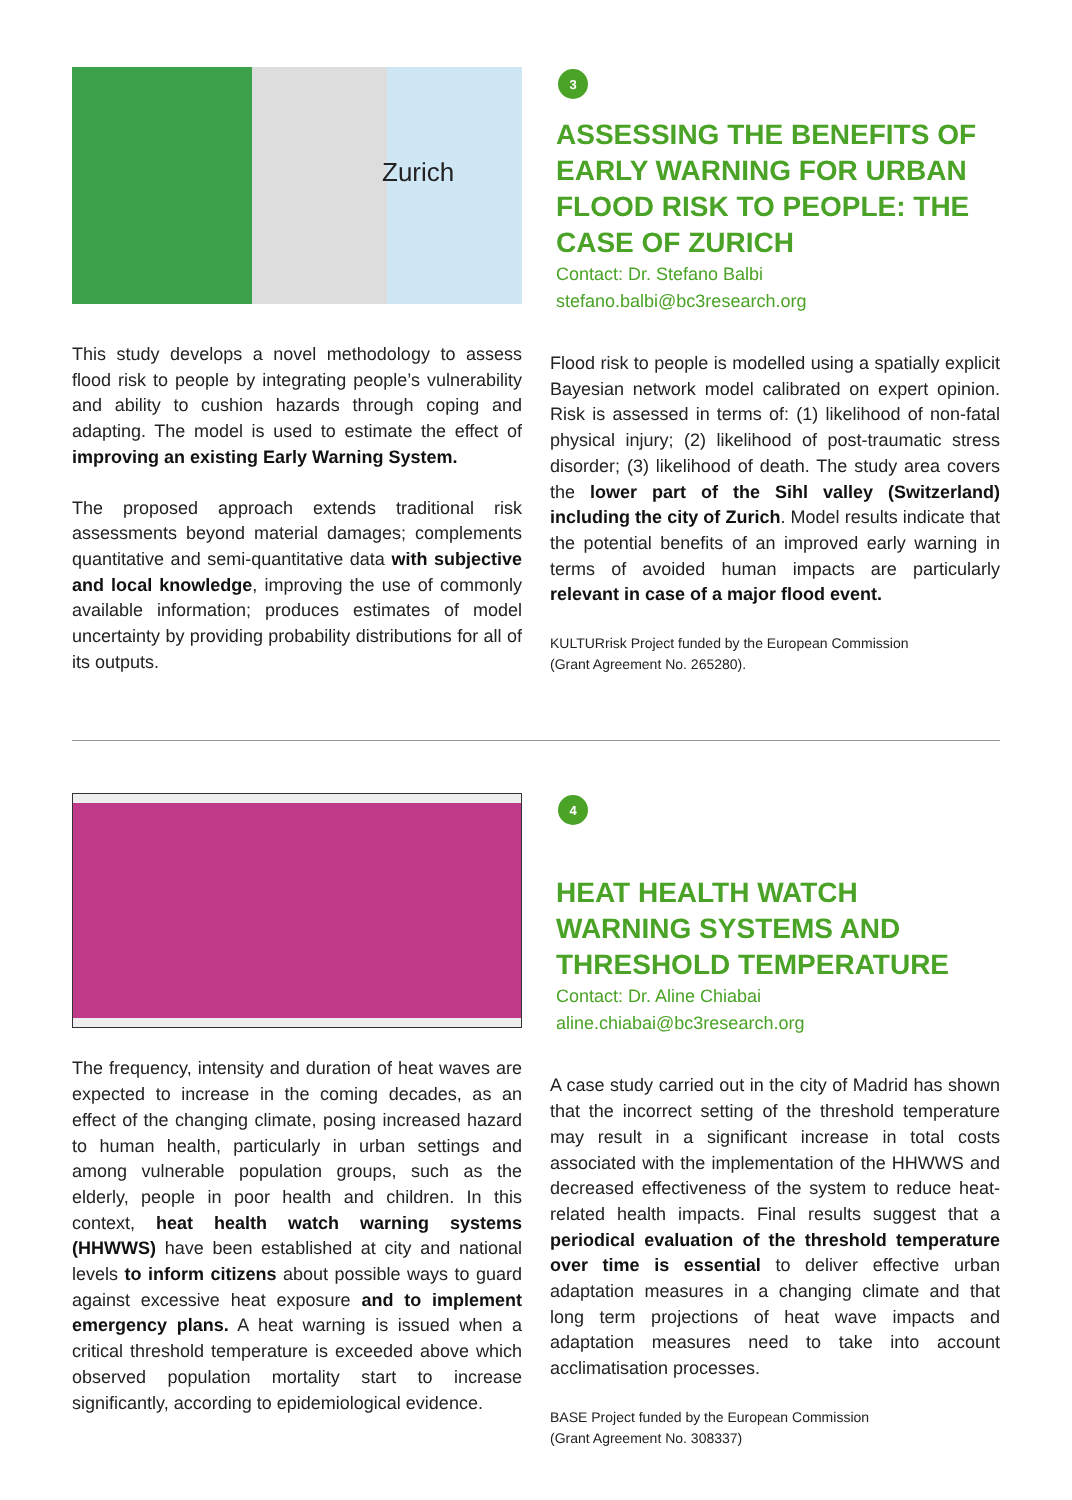Zurich
This study develops a novel methodology to assess flood risk to people by integrating people’s vulnerability and ability to cushion hazards through coping and adapting. The model is used to estimate the effect of improving an existing Early Warning System.
The proposed approach extends traditional risk assessments beyond material damages; complements quantitative and semi-quantitative data with subjective and local knowledge, improving the use of commonly available information; produces estimates of model uncertainty by providing probability distributions for all of its outputs.
3
ASSESSING THE BENEFITS OF EARLY WARNING FOR URBAN FLOOD RISK TO PEOPLE: THE CASE OF ZURICH
Contact: Dr. Stefano Balbi
stefano.balbi@bc3research.org
Flood risk to people is modelled using a spatially explicit Bayesian network model calibrated on expert opinion. Risk is assessed in terms of: (1) likelihood of non-fatal physical injury; (2) likelihood of post-traumatic stress disorder; (3) likelihood of death. The study area covers the lower part of the Sihl valley (Switzerland) including the city of Zurich. Model results indicate that the potential benefits of an improved early warning in terms of avoided human impacts are particularly relevant in case of a major flood event.
KULTURrisk Project funded by the European Commission
(Grant Agreement No. 265280).
The frequency, intensity and duration of heat waves are expected to increase in the coming decades, as an effect of the changing climate, posing increased hazard to human health, particularly in urban settings and among vulnerable population groups, such as the elderly, people in poor health and children. In this context, heat health watch warning systems (HHWWS) have been established at city and national levels to inform citizens about possible ways to guard against excessive heat exposure and to implement emergency plans. A heat warning is issued when a critical threshold temperature is exceeded above which observed population mortality start to increase significantly, according to epidemiological evidence.
4
HEAT HEALTH WATCH WARNING SYSTEMS AND THRESHOLD TEMPERATURE
Contact: Dr. Aline Chiabai
aline.chiabai@bc3research.org
A case study carried out in the city of Madrid has shown that the incorrect setting of the threshold temperature may result in a significant increase in total costs associated with the implementation of the HHWWS and decreased effectiveness of the system to reduce heat-related health impacts. Final results suggest that a periodical evaluation of the threshold temperature over time is essential to deliver effective urban adaptation measures in a changing climate and that long term projections of heat wave impacts and adaptation measures need to take into account acclimatisation processes.
BASE Project funded by the European Commission
(Grant Agreement No. 308337)